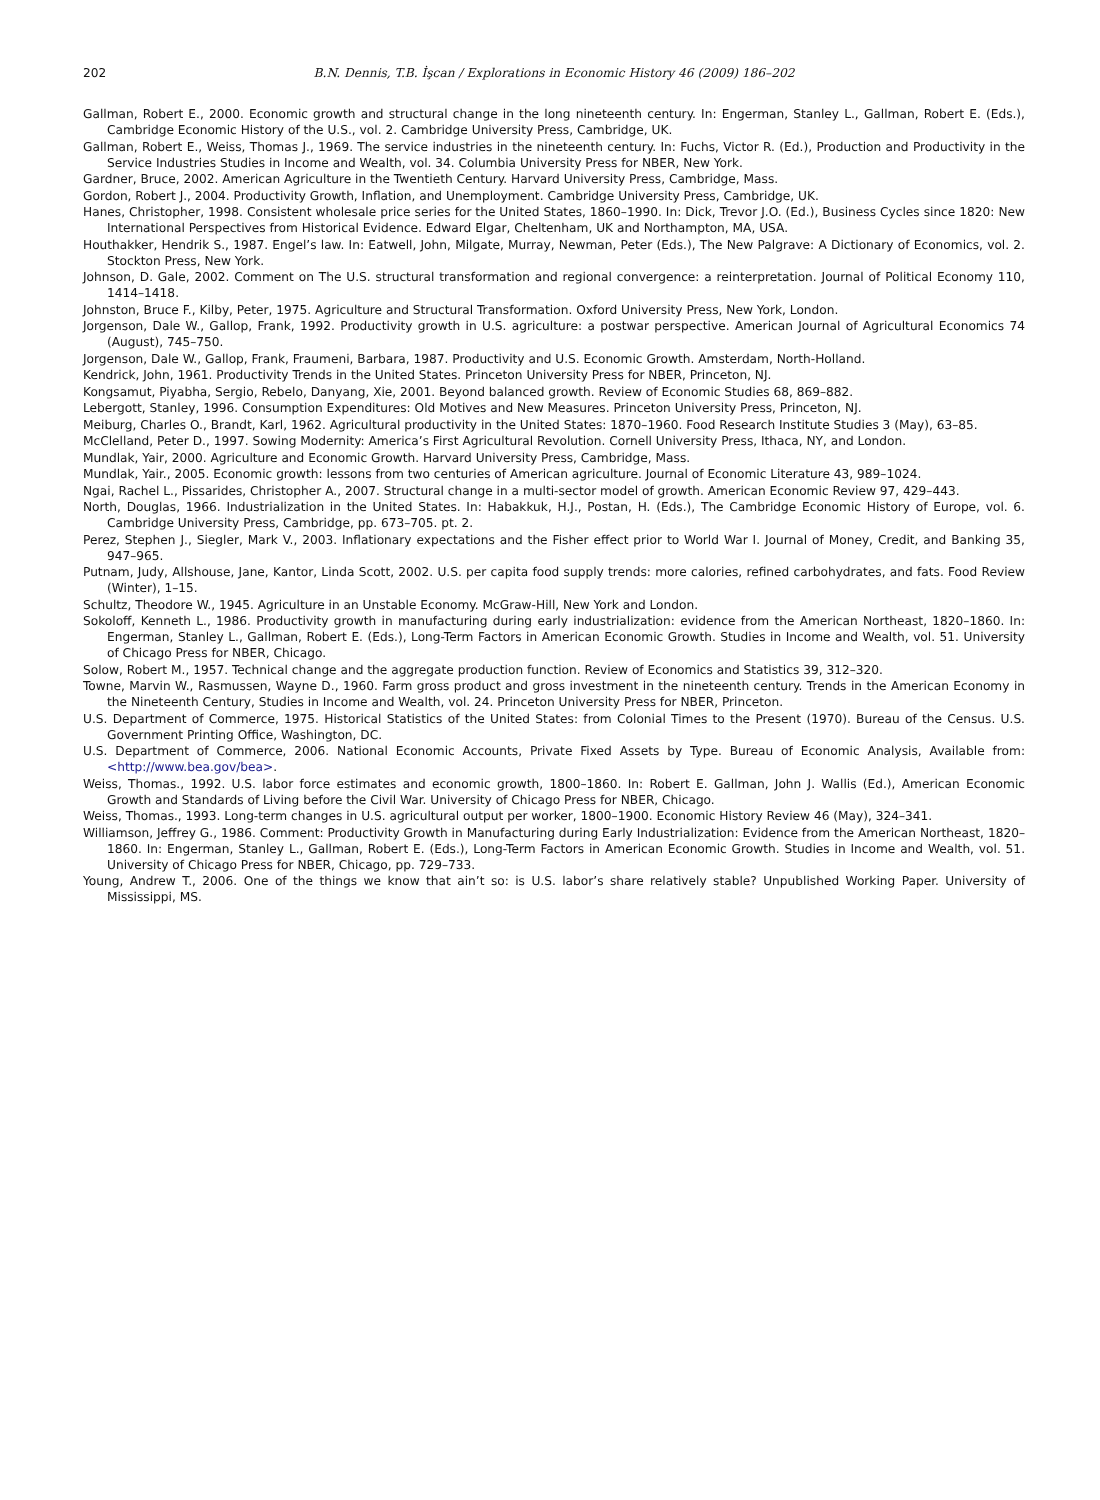202 B.N. Dennis, T.B. İşcan / Explorations in Economic History 46 (2009) 186–202
Gallman, Robert E., 2000. Economic growth and structural change in the long nineteenth century. In: Engerman, Stanley L., Gallman, Robert E. (Eds.), Cambridge Economic History of the U.S., vol. 2. Cambridge University Press, Cambridge, UK.
Gallman, Robert E., Weiss, Thomas J., 1969. The service industries in the nineteenth century. In: Fuchs, Victor R. (Ed.), Production and Productivity in the Service Industries Studies in Income and Wealth, vol. 34. Columbia University Press for NBER, New York.
Gardner, Bruce, 2002. American Agriculture in the Twentieth Century. Harvard University Press, Cambridge, Mass.
Gordon, Robert J., 2004. Productivity Growth, Inflation, and Unemployment. Cambridge University Press, Cambridge, UK.
Hanes, Christopher, 1998. Consistent wholesale price series for the United States, 1860–1990. In: Dick, Trevor J.O. (Ed.), Business Cycles since 1820: New International Perspectives from Historical Evidence. Edward Elgar, Cheltenham, UK and Northampton, MA, USA.
Houthakker, Hendrik S., 1987. Engel’s law. In: Eatwell, John, Milgate, Murray, Newman, Peter (Eds.), The New Palgrave: A Dictionary of Economics, vol. 2. Stockton Press, New York.
Johnson, D. Gale, 2002. Comment on The U.S. structural transformation and regional convergence: a reinterpretation. Journal of Political Economy 110, 1414–1418.
Johnston, Bruce F., Kilby, Peter, 1975. Agriculture and Structural Transformation. Oxford University Press, New York, London.
Jorgenson, Dale W., Gallop, Frank, 1992. Productivity growth in U.S. agriculture: a postwar perspective. American Journal of Agricultural Economics 74 (August), 745–750.
Jorgenson, Dale W., Gallop, Frank, Fraumeni, Barbara, 1987. Productivity and U.S. Economic Growth. Amsterdam, North-Holland.
Kendrick, John, 1961. Productivity Trends in the United States. Princeton University Press for NBER, Princeton, NJ.
Kongsamut, Piyabha, Sergio, Rebelo, Danyang, Xie, 2001. Beyond balanced growth. Review of Economic Studies 68, 869–882.
Lebergott, Stanley, 1996. Consumption Expenditures: Old Motives and New Measures. Princeton University Press, Princeton, NJ.
Meiburg, Charles O., Brandt, Karl, 1962. Agricultural productivity in the United States: 1870–1960. Food Research Institute Studies 3 (May), 63–85.
McClelland, Peter D., 1997. Sowing Modernity: America’s First Agricultural Revolution. Cornell University Press, Ithaca, NY, and London.
Mundlak, Yair, 2000. Agriculture and Economic Growth. Harvard University Press, Cambridge, Mass.
Mundlak, Yair., 2005. Economic growth: lessons from two centuries of American agriculture. Journal of Economic Literature 43, 989–1024.
Ngai, Rachel L., Pissarides, Christopher A., 2007. Structural change in a multi-sector model of growth. American Economic Review 97, 429–443.
North, Douglas, 1966. Industrialization in the United States. In: Habakkuk, H.J., Postan, H. (Eds.), The Cambridge Economic History of Europe, vol. 6. Cambridge University Press, Cambridge, pp. 673–705. pt. 2.
Perez, Stephen J., Siegler, Mark V., 2003. Inflationary expectations and the Fisher effect prior to World War I. Journal of Money, Credit, and Banking 35, 947–965.
Putnam, Judy, Allshouse, Jane, Kantor, Linda Scott, 2002. U.S. per capita food supply trends: more calories, refined carbohydrates, and fats. Food Review (Winter), 1–15.
Schultz, Theodore W., 1945. Agriculture in an Unstable Economy. McGraw-Hill, New York and London.
Sokoloff, Kenneth L., 1986. Productivity growth in manufacturing during early industrialization: evidence from the American Northeast, 1820–1860. In: Engerman, Stanley L., Gallman, Robert E. (Eds.), Long-Term Factors in American Economic Growth. Studies in Income and Wealth, vol. 51. University of Chicago Press for NBER, Chicago.
Solow, Robert M., 1957. Technical change and the aggregate production function. Review of Economics and Statistics 39, 312–320.
Towne, Marvin W., Rasmussen, Wayne D., 1960. Farm gross product and gross investment in the nineteenth century. Trends in the American Economy in the Nineteenth Century, Studies in Income and Wealth, vol. 24. Princeton University Press for NBER, Princeton.
U.S. Department of Commerce, 1975. Historical Statistics of the United States: from Colonial Times to the Present (1970). Bureau of the Census. U.S. Government Printing Office, Washington, DC.
U.S. Department of Commerce, 2006. National Economic Accounts, Private Fixed Assets by Type. Bureau of Economic Analysis, Available from: <http://www.bea.gov/bea>.
Weiss, Thomas., 1992. U.S. labor force estimates and economic growth, 1800–1860. In: Robert E. Gallman, John J. Wallis (Ed.), American Economic Growth and Standards of Living before the Civil War. University of Chicago Press for NBER, Chicago.
Weiss, Thomas., 1993. Long-term changes in U.S. agricultural output per worker, 1800–1900. Economic History Review 46 (May), 324–341.
Williamson, Jeffrey G., 1986. Comment: Productivity Growth in Manufacturing during Early Industrialization: Evidence from the American Northeast, 1820–1860. In: Engerman, Stanley L., Gallman, Robert E. (Eds.), Long-Term Factors in American Economic Growth. Studies in Income and Wealth, vol. 51. University of Chicago Press for NBER, Chicago, pp. 729–733.
Young, Andrew T., 2006. One of the things we know that ain’t so: is U.S. labor’s share relatively stable? Unpublished Working Paper. University of Mississippi, MS.